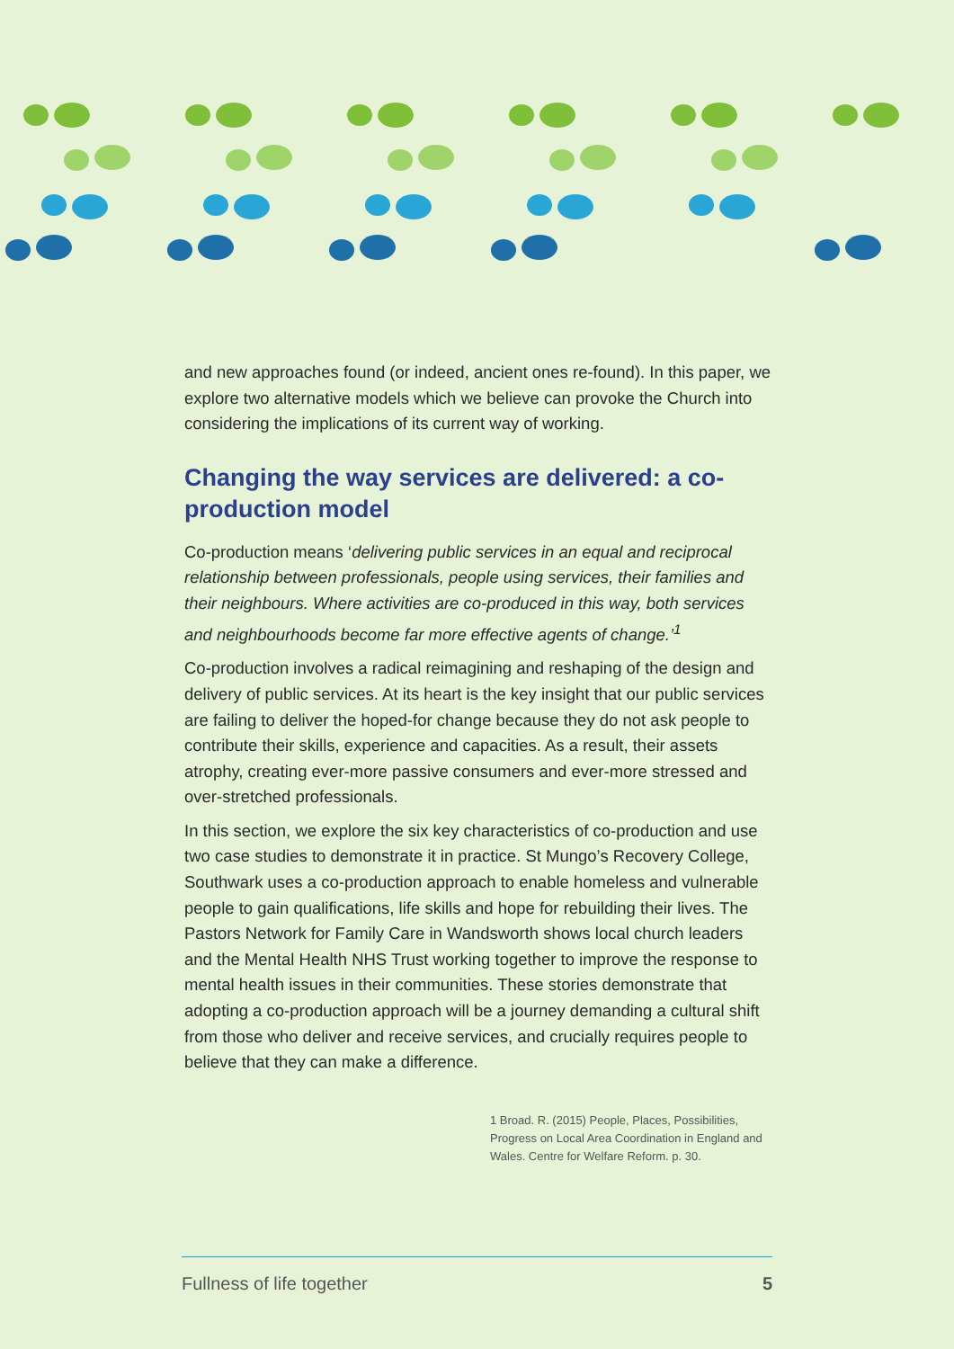and new approaches found (or indeed, ancient ones re-found). In this paper, we explore two alternative models which we believe can provoke the Church into considering the implications of its current way of working.
Changing the way services are delivered: a co-production model
Co-production means ‘delivering public services in an equal and reciprocal relationship between professionals, people using services, their families and their neighbours. Where activities are co-produced in this way, both services and neighbourhoods become far more effective agents of change.’<sup>1</sup>
Co-production involves a radical reimagining and reshaping of the design and delivery of public services. At its heart is the key insight that our public services are failing to deliver the hoped-for change because they do not ask people to contribute their skills, experience and capacities. As a result, their assets atrophy, creating ever-more passive consumers and ever-more stressed and over-stretched professionals.
In this section, we explore the six key characteristics of co-production and use two case studies to demonstrate it in practice. St Mungo’s Recovery College, Southwark uses a co-production approach to enable homeless and vulnerable people to gain qualifications, life skills and hope for rebuilding their lives. The Pastors Network for Family Care in Wandsworth shows local church leaders and the Mental Health NHS Trust working together to improve the response to mental health issues in their communities. These stories demonstrate that adopting a co-production approach will be a journey demanding a cultural shift from those who deliver and receive services, and crucially requires people to believe that they can make a difference.
1 Broad. R. (2015) People, Places, Possibilities, Progress on Local Area Coordination in England and Wales. Centre for Welfare Reform. p. 30.
Fullness of life together 5